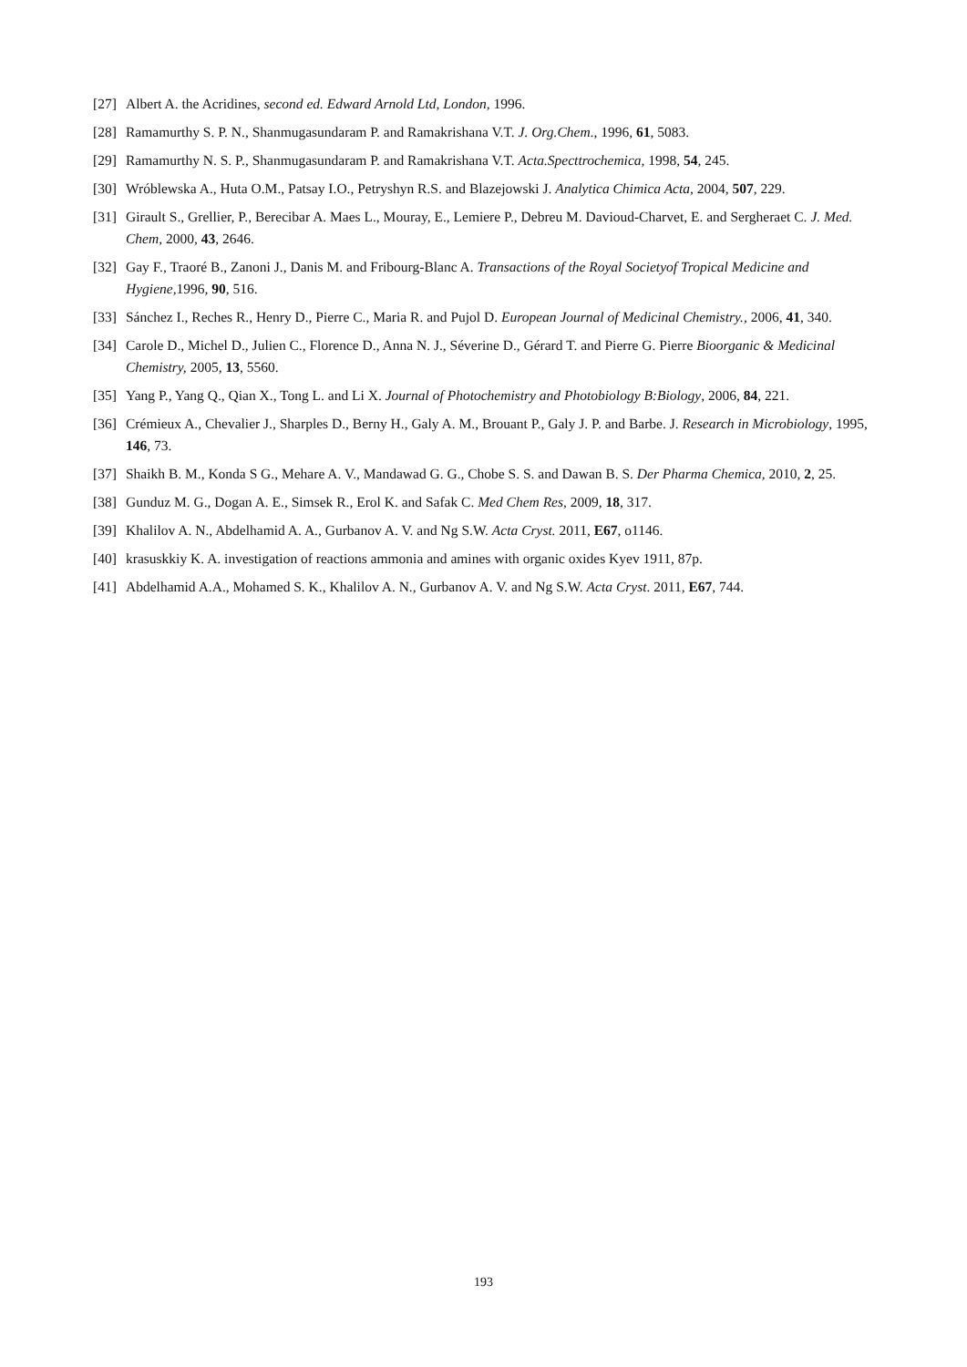[27] Albert A. the Acridines, second ed. Edward Arnold Ltd, London, 1996.
[28] Ramamurthy S. P. N., Shanmugasundaram P. and Ramakrishana V.T. J. Org.Chem., 1996, 61, 5083.
[29] Ramamurthy N. S. P., Shanmugasundaram P. and Ramakrishana V.T. Acta.Specttrochemica, 1998, 54, 245.
[30] Wróblewska A., Huta O.M., Patsay I.O., Petryshyn R.S. and Blazejowski J. Analytica Chimica Acta, 2004, 507, 229.
[31] Girault S., Grellier, P., Berecibar A. Maes L., Mouray, E., Lemiere P., Debreu M. Davioud-Charvet, E. and Sergheraet C. J. Med. Chem, 2000, 43, 2646.
[32] Gay F., Traoré B., Zanoni J., Danis M. and Fribourg-Blanc A. Transactions of the Royal Societyof Tropical Medicine and Hygiene, 1996, 90, 516.
[33] Sánchez I., Reches R., Henry D., Pierre C., Maria R. and Pujol D. European Journal of Medicinal Chemistry., 2006, 41, 340.
[34] Carole D., Michel D., Julien C., Florence D., Anna N. J., Séverine D., Gérard T. and Pierre G. Pierre Bioorganic & Medicinal Chemistry, 2005, 13, 5560.
[35] Yang P., Yang Q., Qian X., Tong L. and Li X. Journal of Photochemistry and Photobiology B:Biology, 2006, 84, 221.
[36] Crémieux A., Chevalier J., Sharples D., Berny H., Galy A. M., Brouant P., Galy J. P. and Barbe. J. Research in Microbiology, 1995, 146, 73.
[37] Shaikh B. M., Konda S G., Mehare A. V., Mandawad G. G., Chobe S. S. and Dawan B. S. Der Pharma Chemica, 2010, 2, 25.
[38] Gunduz M. G., Dogan A. E., Simsek R., Erol K. and Safak C. Med Chem Res, 2009, 18, 317.
[39] Khalilov A. N., Abdelhamid A. A., Gurbanov A. V. and Ng S.W. Acta Cryst. 2011, E67, o1146.
[40] krasuskkiy K. A. investigation of reactions ammonia and amines with organic oxides Kyev 1911, 87p.
[41] Abdelhamid A.A., Mohamed S. K., Khalilov A. N., Gurbanov A. V. and Ng S.W. Acta Cryst. 2011, E67, 744.
193